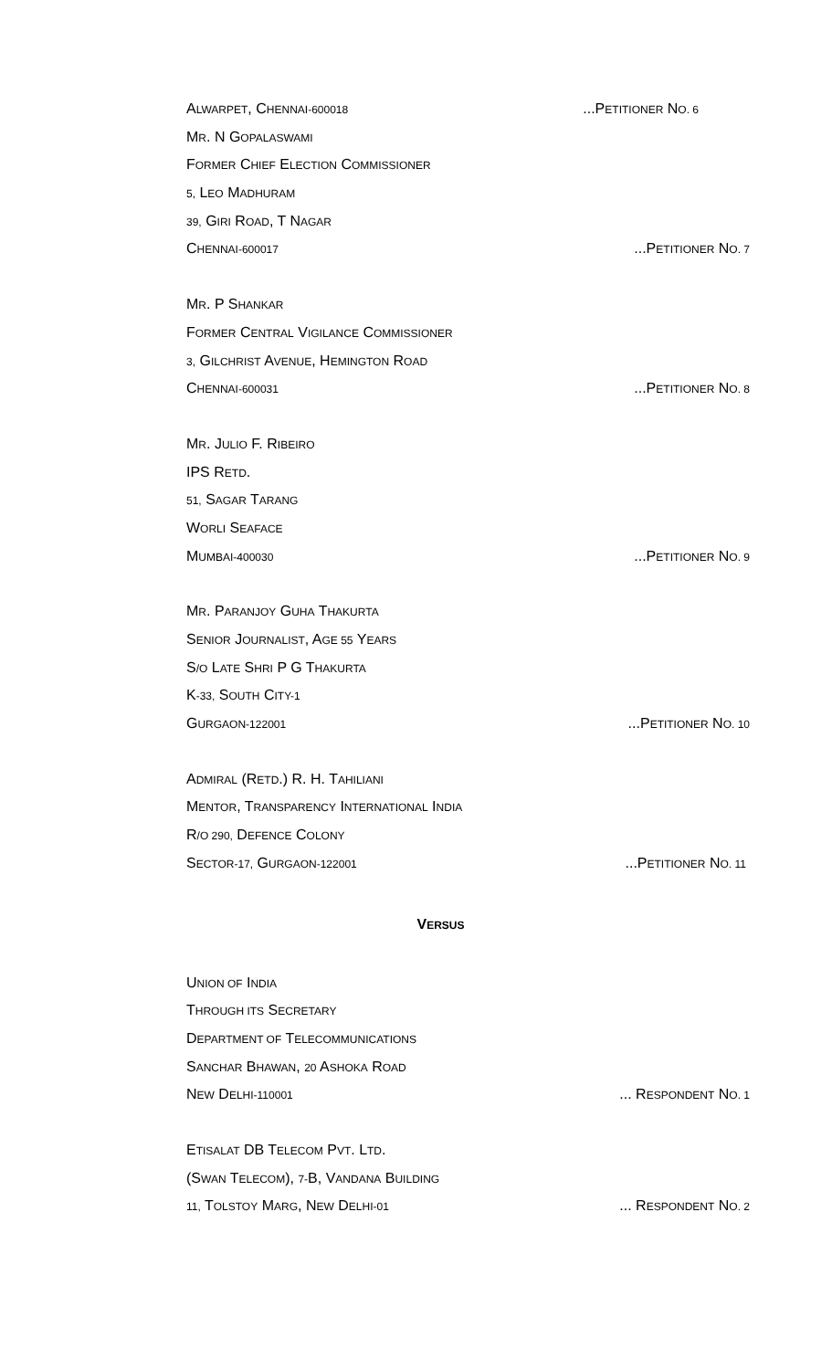ALWARPET, CHENNAI-600018...PETITIONER NO. 6
MR. N GOPALASWAMI
FORMER CHIEF ELECTION COMMISSIONER
5, LEO MADHURAM
39, GIRI ROAD, T NAGAR
CHENNAI-600017...PETITIONER NO. 7
MR. P SHANKAR
FORMER CENTRAL VIGILANCE COMMISSIONER
3, GILCHRIST AVENUE, HEMINGTON ROAD
CHENNAI-600031...PETITIONER NO. 8
MR. JULIO F. RIBEIRO
IPS RETD.
51, SAGAR TARANG
WORLI SEAFACE
MUMBAI-400030...PETITIONER NO. 9
MR. PARANJOY GUHA THAKURTA
SENIOR JOURNALIST, AGE 55 YEARS
S/O LATE SHRI P G THAKURTA
K-33, SOUTH CITY-1
GURGAON-122001...PETITIONER NO. 10
ADMIRAL (RETD.) R. H. TAHILIANI
MENTOR, TRANSPARENCY INTERNATIONAL INDIA
R/O 290, DEFENCE COLONY
SECTOR-17, GURGAON-122001...PETITIONER NO. 11
VERSUS
UNION OF INDIA
THROUGH ITS SECRETARY
DEPARTMENT OF TELECOMMUNICATIONS
SANCHAR BHAWAN, 20 ASHOKA ROAD
NEW DELHI-110001... RESPONDENT NO. 1
ETISALAT DB TELECOM PVT. LTD.
(SWAN TELECOM), 7-B, VANDANA BUILDING
11, TOLSTOY MARG, NEW DELHI-01... RESPONDENT NO. 2